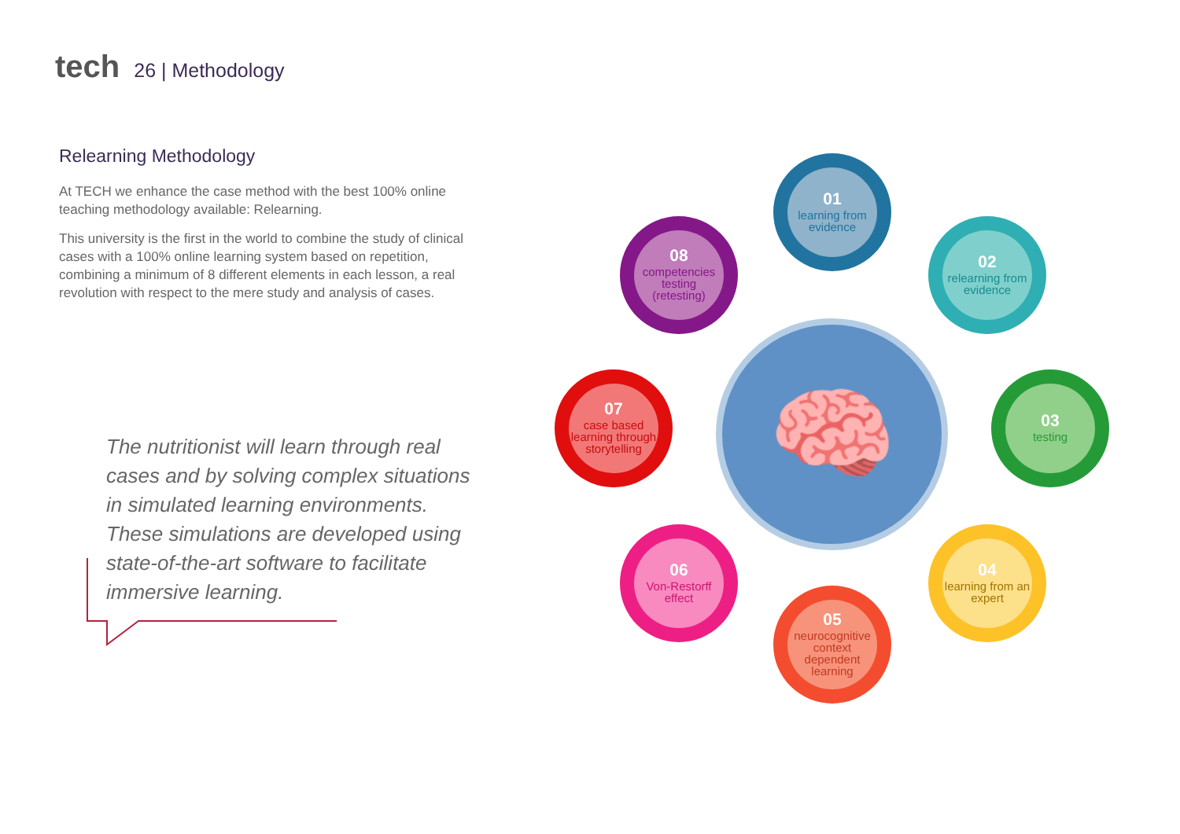tech 26 | Methodology
Relearning Methodology
At TECH we enhance the case method with the best 100% online teaching methodology available: Relearning.
This university is the first in the world to combine the study of clinical cases with a 100% online learning system based on repetition, combining a minimum of 8 different elements in each lesson, a real revolution with respect to the mere study and analysis of cases.
The nutritionist will learn through real cases and by solving complex situations in simulated learning environments. These simulations are developed using state-of-the-art software to facilitate immersive learning.
🧠
01
learning from evidence
02
relearning from evidence
03
testing
04
learning from an expert
05
neurocognitive context dependent learning
06
Von-Restorff effect
07
case based learning through storytelling
08
competencies testing (retesting)